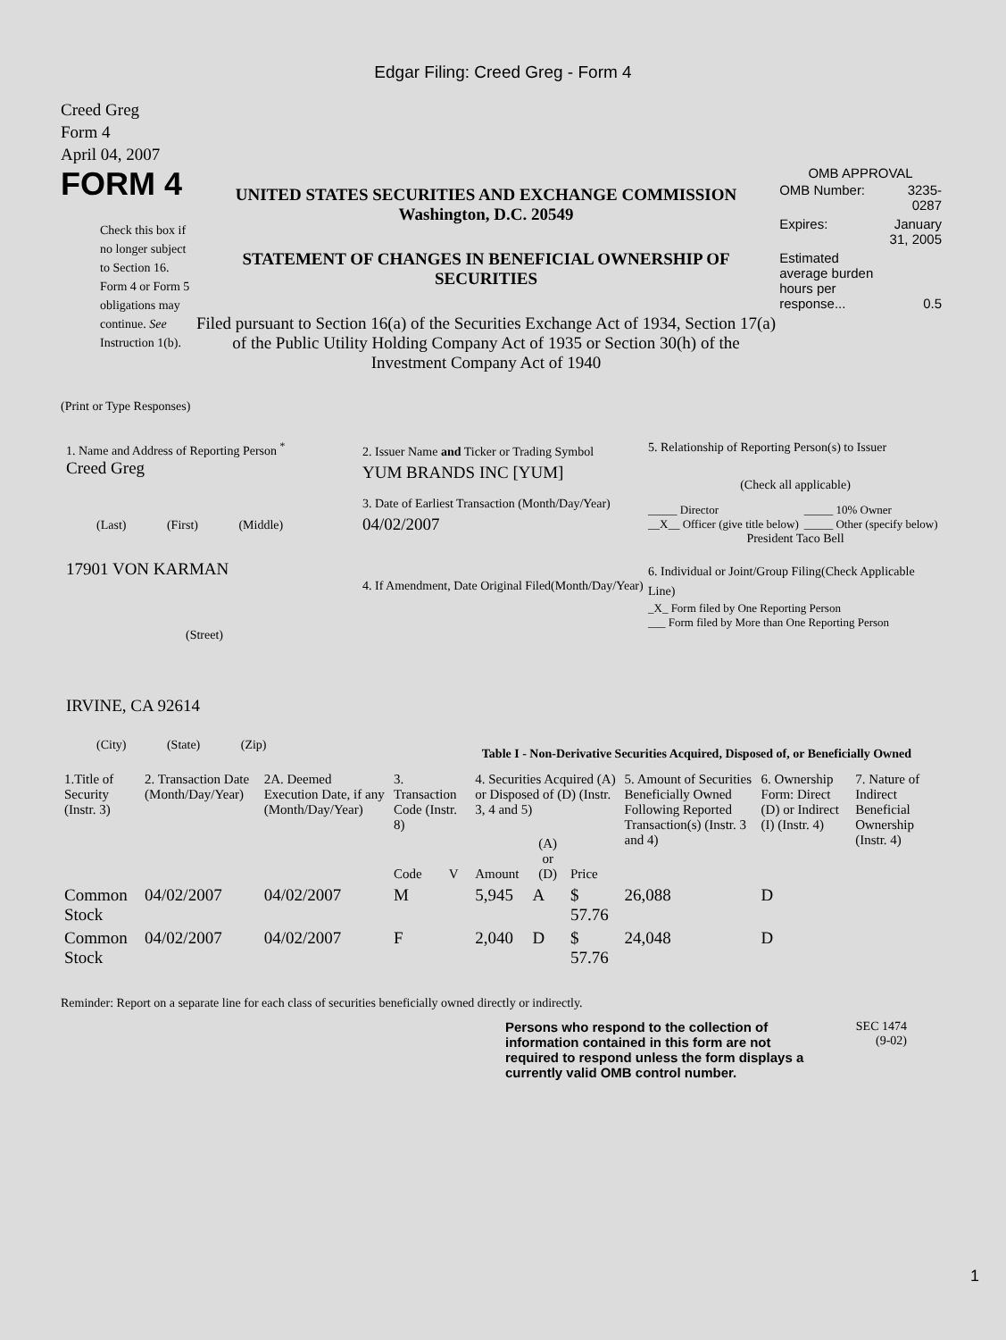Edgar Filing: Creed Greg - Form 4
Creed Greg
Form 4
April 04, 2007
FORM 4
Check this box if no longer subject to Section 16. Form 4 or Form 5 obligations may continue. See Instruction 1(b).
UNITED STATES SECURITIES AND EXCHANGE COMMISSION
Washington, D.C. 20549
STATEMENT OF CHANGES IN BENEFICIAL OWNERSHIP OF SECURITIES
Filed pursuant to Section 16(a) of the Securities Exchange Act of 1934, Section 17(a) of the Public Utility Holding Company Act of 1935 or Section 30(h) of the Investment Company Act of 1940
OMB APPROVAL
| OMB Number: | 3235-0287 |
| Expires: | January 31, 2005 |
| Estimated average burden hours per response... | 0.5 |
(Print or Type Responses)
1. Name and Address of Reporting Person <sup>*</sup>
Creed Greg
(Last) (First) (Middle)
17901 VON KARMAN
(Street)
IRVINE, CA 92614
(City) (State) (Zip)
2. Issuer Name and Ticker or Trading Symbol
YUM BRANDS INC [YUM]
3. Date of Earliest Transaction (Month/Day/Year)
04/02/2007
4. If Amendment, Date Original Filed(Month/Day/Year)
5. Relationship of Reporting Person(s) to Issuer
(Check all applicable)
| _____ Director __X__ Officer (give title below) | _____ 10% Owner _____ Other (specify below) |
President Taco Bell
6. Individual or Joint/Group Filing(Check Applicable Line)
_X_ Form filed by One Reporting Person
___ Form filed by More than One Reporting Person
Table I - Non-Derivative Securities Acquired, Disposed of, or Beneficially Owned
| 1.Title of Security (Instr. 3) | 2. Transaction Date (Month/Day/Year) | 2A. Deemed Execution Date, if any (Month/Day/Year) | 3. Transaction Code (Instr. 8) | | 4. Securities Acquired (A) or Disposed of (D) (Instr. 3, 4 and 5) | | | 5. Amount of Securities Beneficially Owned Following Reported Transaction(s) (Instr. 3 and 4) | 6. Ownership Form: Direct (D) or Indirect (I) (Instr. 4) | 7. Nature of Indirect Beneficial Ownership (Instr. 4) |
| --- | --- | --- | --- | --- | --- | --- | --- | --- | --- | --- |
| | | | Code | V | Amount | (A) or (D) | Price | | | |
| Common Stock | 04/02/2007 | 04/02/2007 | M | | 5,945 | A | $ 57.76 | 26,088 | D | |
| Common Stock | 04/02/2007 | 04/02/2007 | F | | 2,040 | D | $ 57.76 | 24,048 | D | |
Reminder: Report on a separate line for each class of securities beneficially owned directly or indirectly.
Persons who respond to the collection of information contained in this form are not required to respond unless the form displays a currently valid OMB control number.
SEC 1474
(9-02)
1